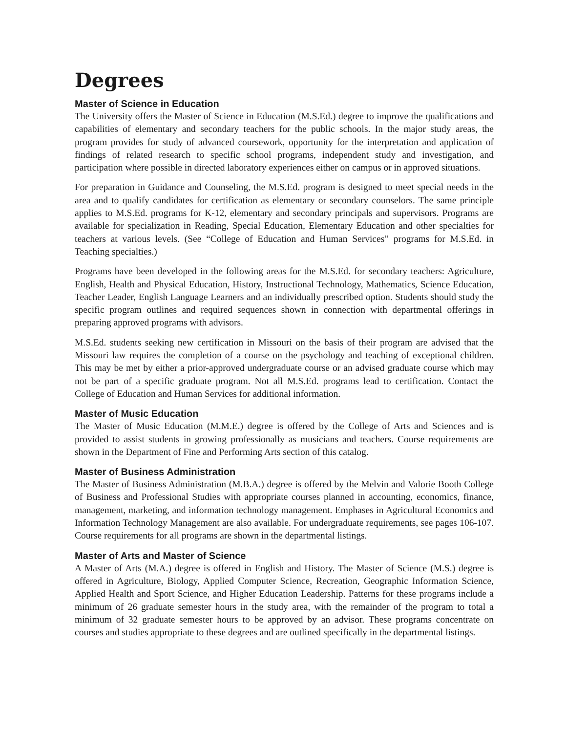Degrees
Master of Science in Education
The University offers the Master of Science in Education (M.S.Ed.) degree to improve the qualifications and capabilities of elementary and secondary teachers for the public schools. In the major study areas, the program provides for study of advanced coursework, opportunity for the interpretation and application of findings of related research to specific school programs, independent study and investigation, and participation where possible in directed laboratory experiences either on campus or in approved situations.
For preparation in Guidance and Counseling, the M.S.Ed. program is designed to meet special needs in the area and to qualify candidates for certification as elementary or secondary counselors. The same principle applies to M.S.Ed. programs for K-12, elementary and secondary principals and supervisors. Programs are available for specialization in Reading, Special Education, Elementary Education and other specialties for teachers at various levels. (See “College of Education and Human Services” programs for M.S.Ed. in Teaching specialties.)
Programs have been developed in the following areas for the M.S.Ed. for secondary teachers: Agriculture, English, Health and Physical Education, History, Instructional Technology, Mathematics, Science Education, Teacher Leader, English Language Learners and an individually prescribed option. Students should study the specific program outlines and required sequences shown in connection with departmental offerings in preparing approved programs with advisors.
M.S.Ed. students seeking new certification in Missouri on the basis of their program are advised that the Missouri law requires the completion of a course on the psychology and teaching of exceptional children. This may be met by either a prior-approved undergraduate course or an advised graduate course which may not be part of a specific graduate program. Not all M.S.Ed. programs lead to certification. Contact the College of Education and Human Services for additional information.
Master of Music Education
The Master of Music Education (M.M.E.) degree is offered by the College of Arts and Sciences and is provided to assist students in growing professionally as musicians and teachers. Course requirements are shown in the Department of Fine and Performing Arts section of this catalog.
Master of Business Administration
The Master of Business Administration (M.B.A.) degree is offered by the Melvin and Valorie Booth College of Business and Professional Studies with appropriate courses planned in accounting, economics, finance, management, marketing, and information technology management. Emphases in Agricultural Economics and Information Technology Management are also available. For undergraduate requirements, see pages 106-107. Course requirements for all programs are shown in the departmental listings.
Master of Arts and Master of Science
A Master of Arts (M.A.) degree is offered in English and History. The Master of Science (M.S.) degree is offered in Agriculture, Biology, Applied Computer Science, Recreation, Geographic Information Science, Applied Health and Sport Science, and Higher Education Leadership. Patterns for these programs include a minimum of 26 graduate semester hours in the study area, with the remainder of the program to total a minimum of 32 graduate semester hours to be approved by an advisor. These programs concentrate on courses and studies appropriate to these degrees and are outlined specifically in the departmental listings.